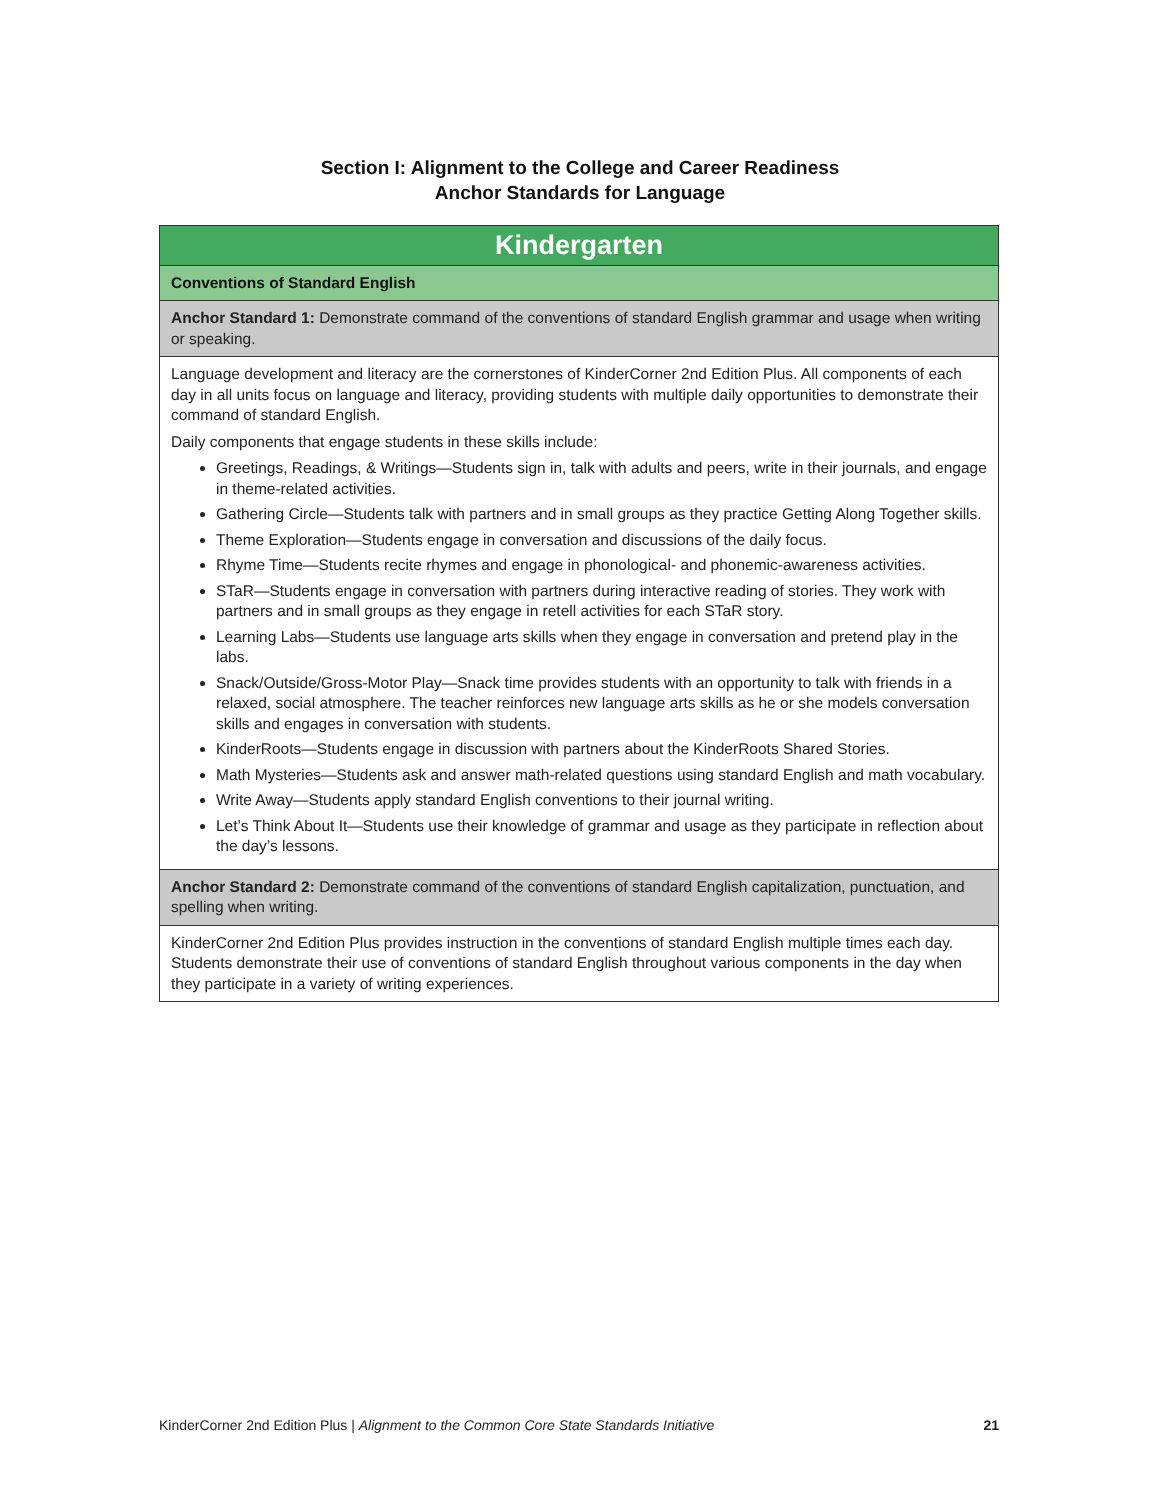Section I: Alignment to the College and Career Readiness
Anchor Standards for Language
| Kindergarten |
| --- |
| Conventions of Standard English |
| Anchor Standard 1: Demonstrate command of the conventions of standard English grammar and usage when writing or speaking. |
| Language development and literacy are the cornerstones of KinderCorner 2nd Edition Plus. All components of each day in all units focus on language and literacy, providing students with multiple daily opportunities to demonstrate their command of standard English. Daily components that engage students in these skills include: Greetings, Readings, & Writings—Students sign in, talk with adults and peers, write in their journals, and engage in theme-related activities. Gathering Circle—Students talk with partners and in small groups as they practice Getting Along Together skills. Theme Exploration—Students engage in conversation and discussions of the daily focus. Rhyme Time—Students recite rhymes and engage in phonological- and phonemic-awareness activities. STaR—Students engage in conversation with partners during interactive reading of stories. They work with partners and in small groups as they engage in retell activities for each STaR story. Learning Labs—Students use language arts skills when they engage in conversation and pretend play in the labs. Snack/Outside/Gross-Motor Play—Snack time provides students with an opportunity to talk with friends in a relaxed, social atmosphere. The teacher reinforces new language arts skills as he or she models conversation skills and engages in conversation with students. KinderRoots—Students engage in discussion with partners about the KinderRoots Shared Stories. Math Mysteries—Students ask and answer math-related questions using standard English and math vocabulary. Write Away—Students apply standard English conventions to their journal writing. Let’s Think About It—Students use their knowledge of grammar and usage as they participate in reflection about the day’s lessons. |
| Anchor Standard 2: Demonstrate command of the conventions of standard English capitalization, punctuation, and spelling when writing. |
| KinderCorner 2nd Edition Plus provides instruction in the conventions of standard English multiple times each day. Students demonstrate their use of conventions of standard English throughout various components in the day when they participate in a variety of writing experiences. |
KinderCorner 2nd Edition Plus | Alignment to the Common Core State Standards Initiative 21